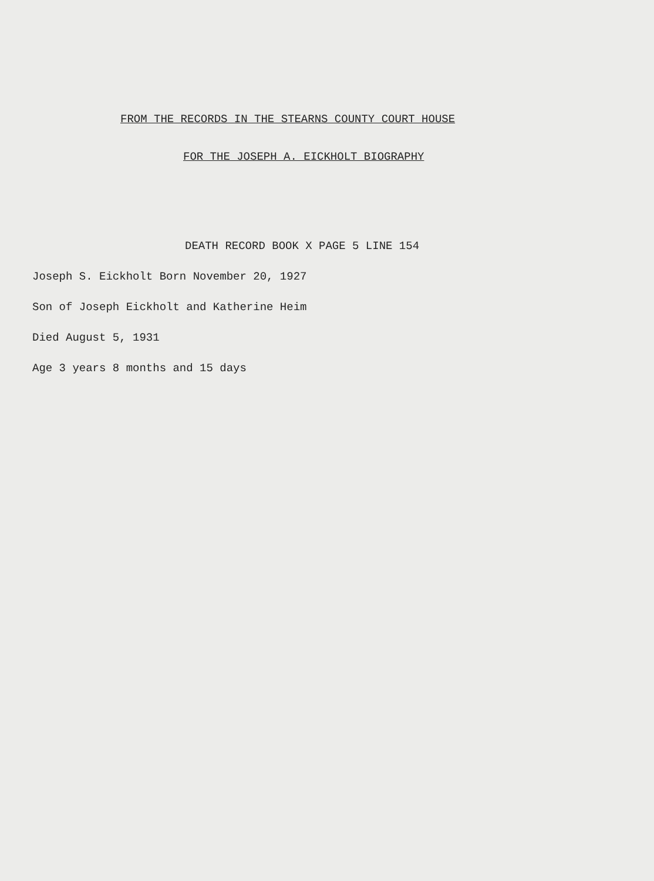FROM THE RECORDS IN THE STEARNS COUNTY COURT HOUSE
FOR THE JOSEPH A. EICKHOLT BIOGRAPHY
DEATH RECORD BOOK X PAGE 5 LINE 154
Joseph S. Eickholt Born November 20, 1927
Son of Joseph Eickholt and Katherine Heim
Died August 5, 1931
Age 3 years 8 months and 15 days